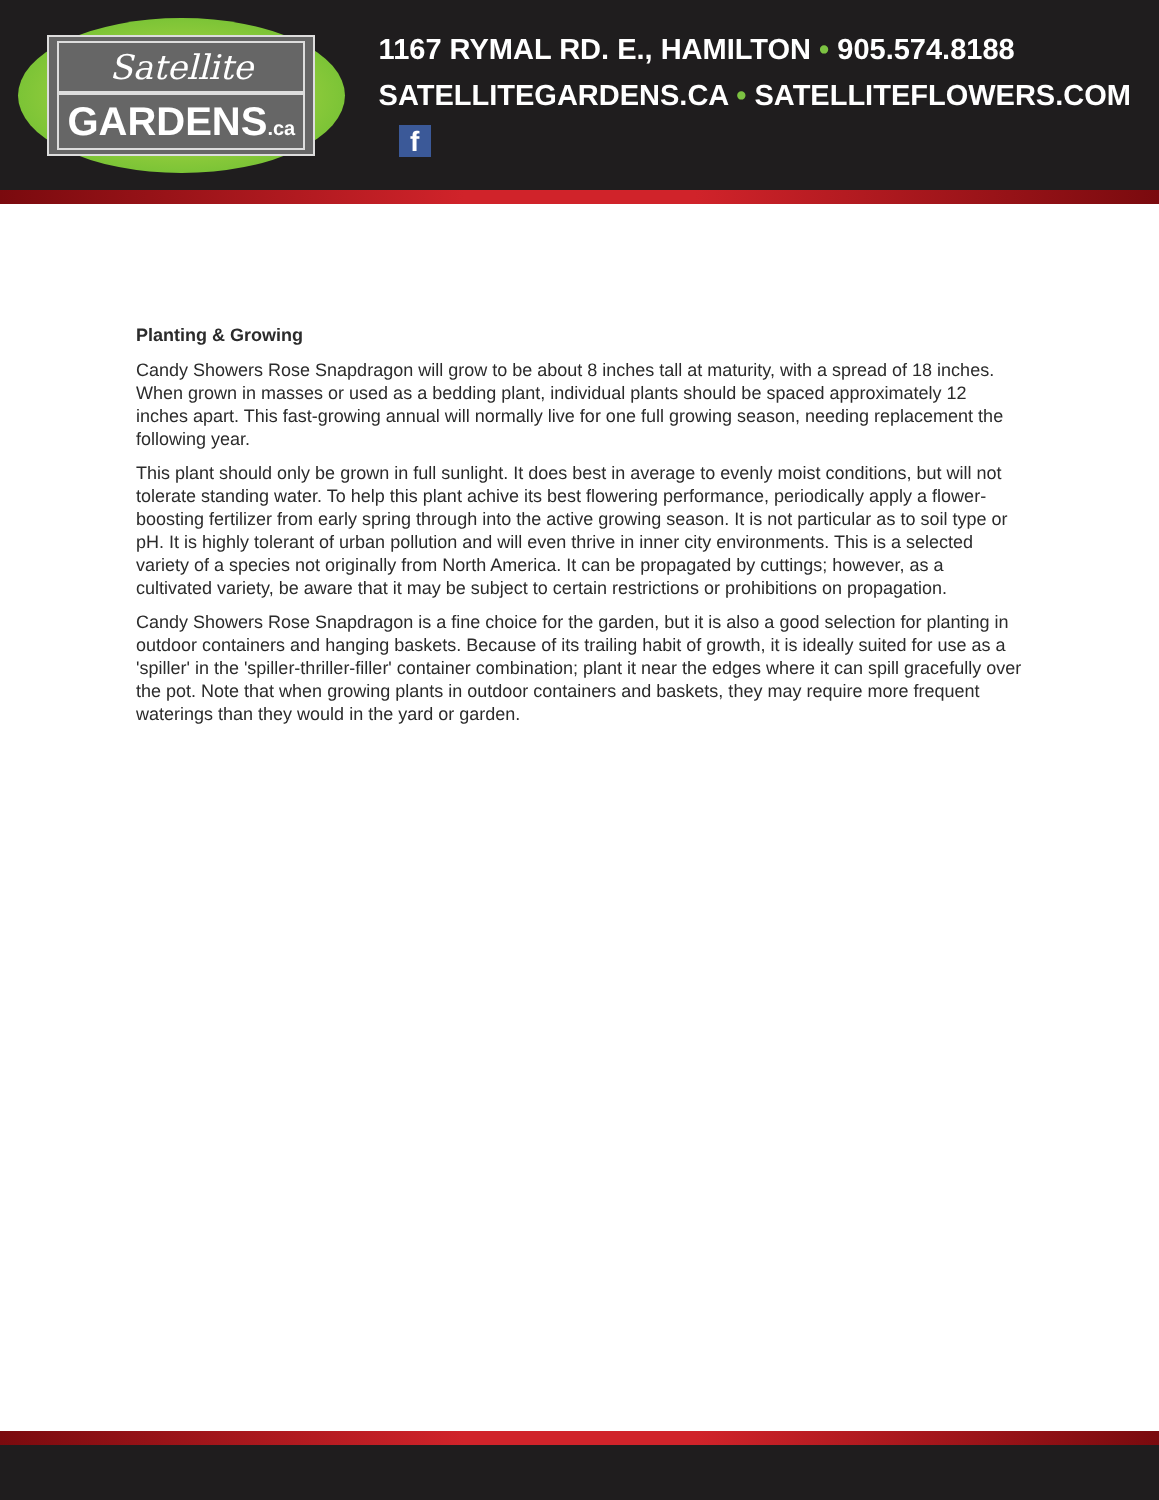Satellite
GARDENS.ca
1167 RYMAL RD. E., HAMILTON • 905.574.8188
SATELLITEGARDENS.CA • SATELLITEFLOWERS.COM f
Planting & Growing
Candy Showers Rose Snapdragon will grow to be about 8 inches tall at maturity, with a spread of 18 inches. When grown in masses or used as a bedding plant, individual plants should be spaced approximately 12 inches apart. This fast-growing annual will normally live for one full growing season, needing replacement the following year.
This plant should only be grown in full sunlight. It does best in average to evenly moist conditions, but will not tolerate standing water. To help this plant achive its best flowering performance, periodically apply a flower-boosting fertilizer from early spring through into the active growing season. It is not particular as to soil type or pH. It is highly tolerant of urban pollution and will even thrive in inner city environments. This is a selected variety of a species not originally from North America. It can be propagated by cuttings; however, as a cultivated variety, be aware that it may be subject to certain restrictions or prohibitions on propagation.
Candy Showers Rose Snapdragon is a fine choice for the garden, but it is also a good selection for planting in outdoor containers and hanging baskets. Because of its trailing habit of growth, it is ideally suited for use as a 'spiller' in the 'spiller-thriller-filler' container combination; plant it near the edges where it can spill gracefully over the pot. Note that when growing plants in outdoor containers and baskets, they may require more frequent waterings than they would in the yard or garden.